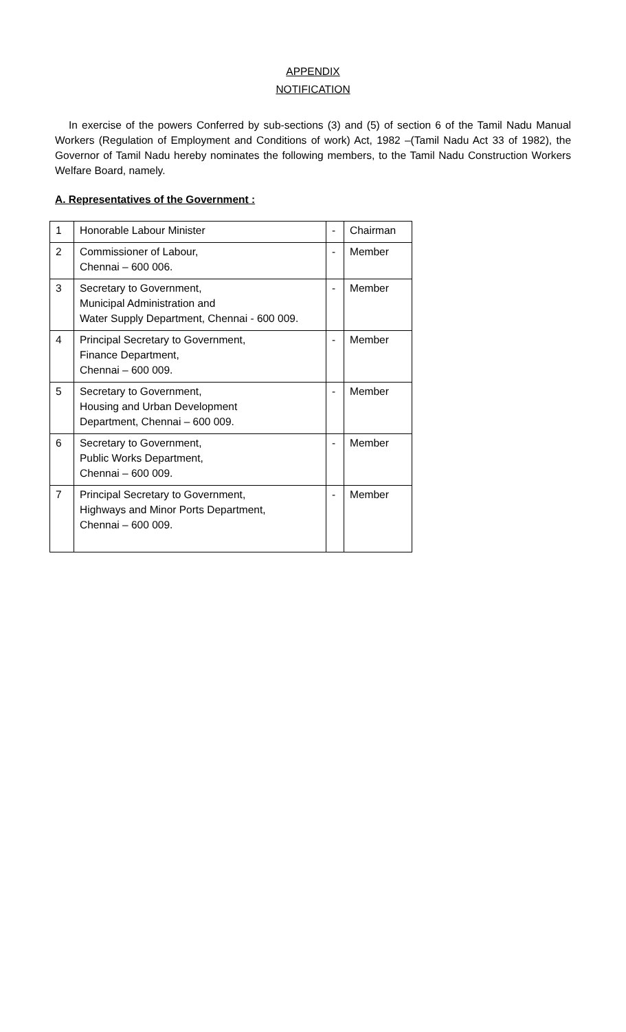APPENDIX
NOTIFICATION
In exercise of the powers Conferred by sub-sections (3) and (5) of section 6 of the Tamil Nadu Manual Workers (Regulation of Employment and Conditions of work) Act, 1982 –(Tamil Nadu Act 33 of 1982), the Governor of Tamil Nadu hereby nominates the following members, to the Tamil Nadu Construction Workers Welfare Board, namely.
A. Representatives of the Government :
| 1 | Honorable Labour Minister | - | Chairman |
| 2 | Commissioner of Labour, Chennai – 600 006. | - | Member |
| 3 | Secretary to Government, Municipal Administration and Water Supply Department, Chennai - 600 009. | - | Member |
| 4 | Principal Secretary to Government, Finance Department, Chennai – 600 009. | - | Member |
| 5 | Secretary to Government, Housing and Urban Development Department, Chennai – 600 009. | - | Member |
| 6 | Secretary to Government, Public Works Department, Chennai – 600 009. | - | Member |
| 7 | Principal Secretary to Government, Highways and Minor Ports Department, Chennai – 600 009. | - | Member |